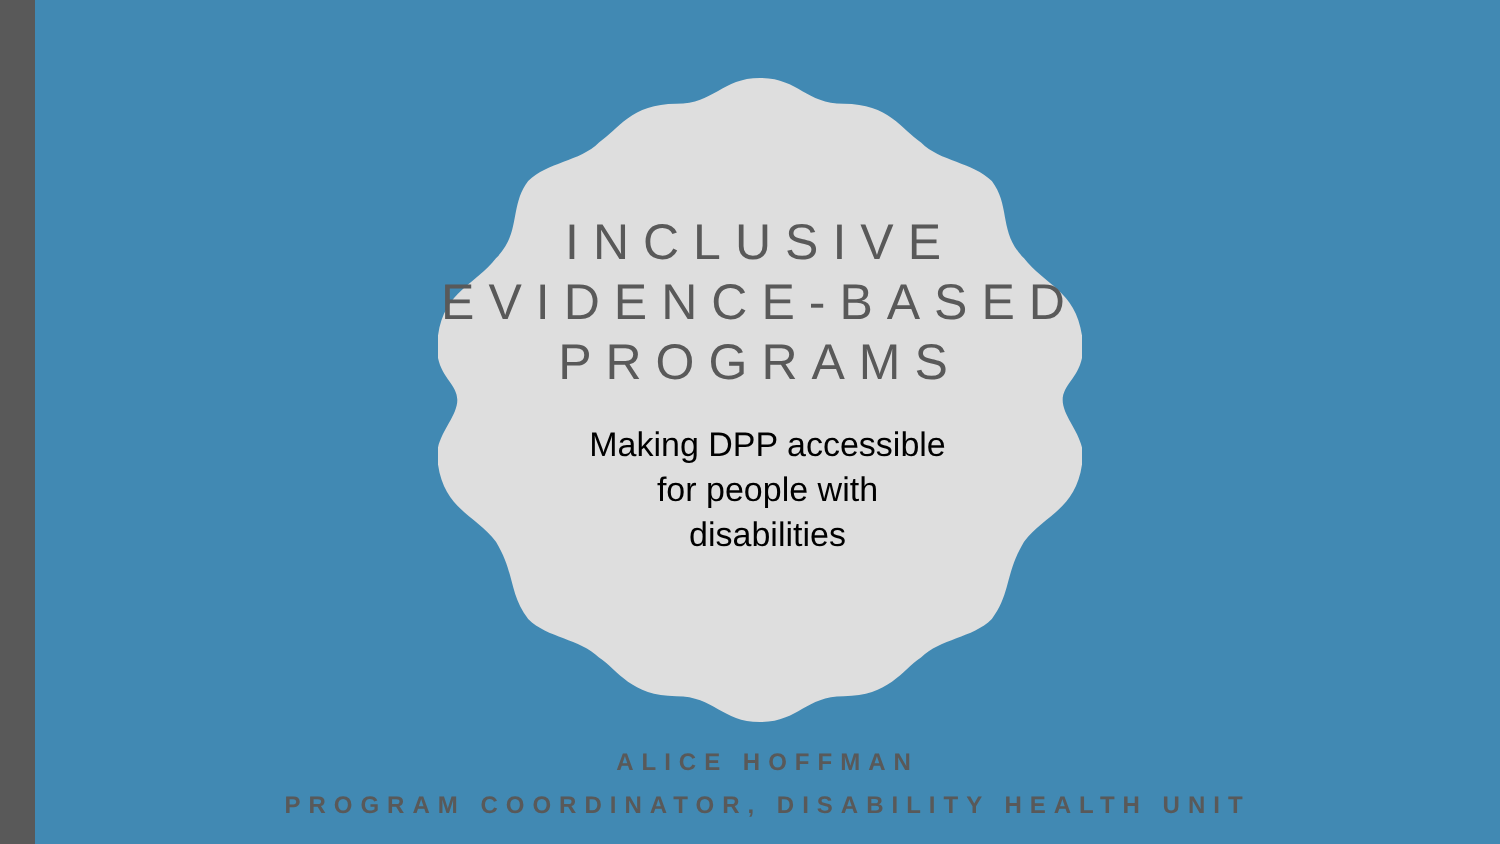INCLUSIVE
EVIDENCE-BASED
PROGRAMS
Making DPP accessible
for people with
disabilities
ALICE HOFFMAN
PROGRAM COORDINATOR, DISABILITY HEALTH UNIT